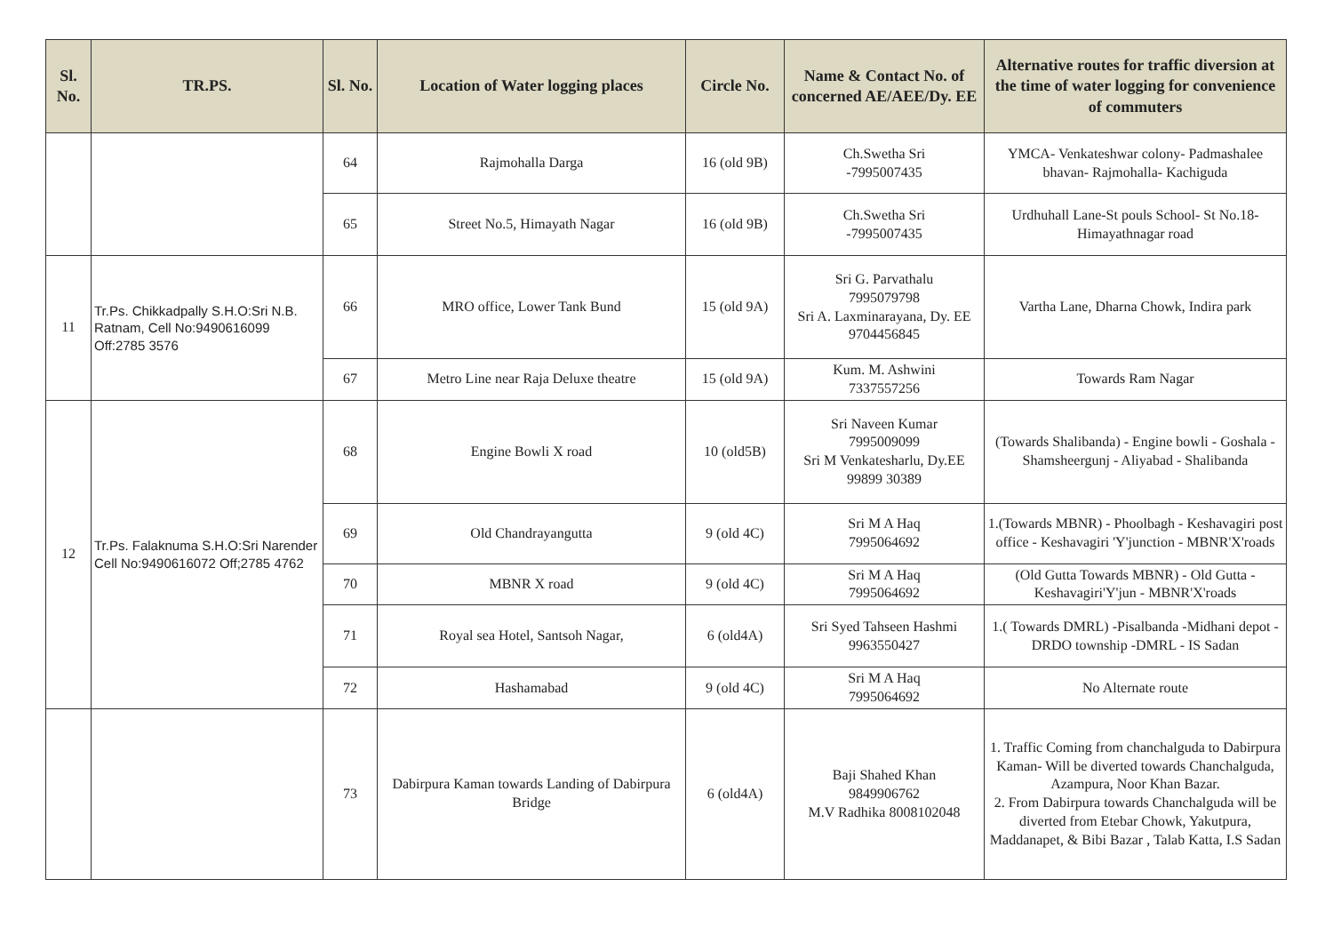| Sl. No. | TR.PS. | Sl. No. | Location of Water logging places | Circle No. | Name & Contact No. of concerned AE/AEE/Dy. EE | Alternative routes for traffic diversion at the time of water logging for convenience of commuters |
| --- | --- | --- | --- | --- | --- | --- |
| | | 64 | Rajmohalla Darga | 16 (old 9B) | Ch.Swetha Sri -7995007435 | YMCA- Venkateshwar colony- Padmashalee bhavan- Rajmohalla- Kachiguda |
| | | 65 | Street No.5, Himayath Nagar | 16 (old 9B) | Ch.Swetha Sri -7995007435 | Urdhuhall Lane-St pouls School- St No.18-Himayathnagar road |
| 11 | Tr.Ps. Chikkadpally S.H.O:Sri N.B. Ratnam, Cell No:9490616099 Off:2785 3576 | 66 | MRO office, Lower Tank Bund | 15 (old 9A) | Sri G. Parvathalu 7995079798 Sri A. Laxminarayana, Dy. EE 9704456845 | Vartha Lane, Dharna Chowk, Indira park |
| | | 67 | Metro Line near Raja Deluxe theatre | 15 (old 9A) | Kum. M. Ashwini 7337557256 | Towards Ram Nagar |
| 12 | Tr.Ps. Falaknuma S.H.O:Sri Narender Cell No:9490616072 Off;2785 4762 | 68 | Engine Bowli X road | 10 (old5B) | Sri Naveen Kumar 7995009099 Sri M Venkatesharlu, Dy.EE 99899 30389 | (Towards Shalibanda) - Engine bowli - Goshala - Shamsheergunj - Aliyabad - Shalibanda |
| | | 69 | Old Chandrayangutta | 9 (old 4C) | Sri M A Haq 7995064692 | 1.(Towards MBNR) - Phoolbagh - Keshavagiri post office - Keshavagiri 'Y'junction - MBNR'X'roads |
| | | 70 | MBNR X road | 9 (old 4C) | Sri M A Haq 7995064692 | (Old Gutta Towards MBNR) - Old Gutta - Keshavagiri'Y'jun - MBNR'X'roads |
| | | 71 | Royal sea Hotel, Santsoh Nagar, | 6 (old4A) | Sri Syed Tahseen Hashmi 9963550427 | 1.( Towards DMRL) -Pisalbanda -Midhani depot -DRDO township -DMRL - IS Sadan |
| | | 72 | Hashamabad | 9 (old 4C) | Sri M A Haq 7995064692 | No Alternate route |
| | | 73 | Dabirpura Kaman towards Landing of Dabirpura Bridge | 6 (old4A) | Baji Shahed Khan 9849906762 M.V Radhika 8008102048 | 1. Traffic Coming from chanchalguda to Dabirpura Kaman- Will be diverted towards Chanchalguda, Azampura, Noor Khan Bazar. 2. From Dabirpura towards Chanchalguda will be diverted from Etebar Chowk, Yakutpura, Maddanapet, & Bibi Bazar , Talab Katta, I.S Sadan |